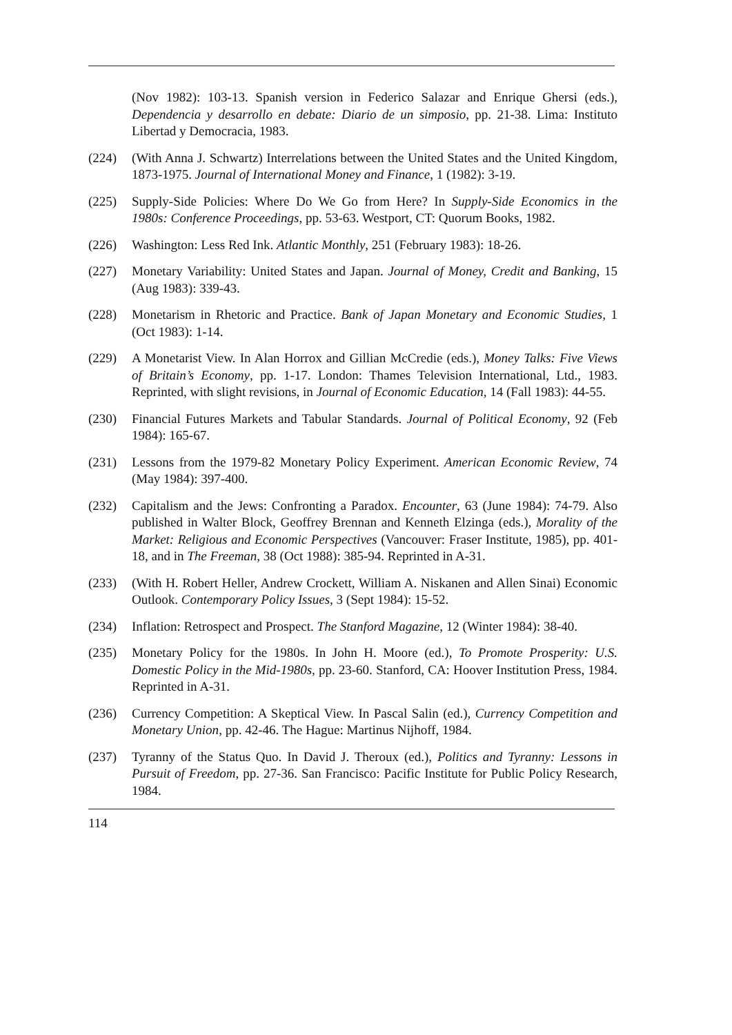(Nov 1982): 103-13. Spanish version in Federico Salazar and Enrique Ghersi (eds.), Dependencia y desarrollo en debate: Diario de un simposio, pp. 21-38. Lima: Instituto Libertad y Democracia, 1983.
(224) (With Anna J. Schwartz) Interrelations between the United States and the United Kingdom, 1873-1975. Journal of International Money and Finance, 1 (1982): 3-19.
(225) Supply-Side Policies: Where Do We Go from Here? In Supply-Side Economics in the 1980s: Conference Proceedings, pp. 53-63. Westport, CT: Quorum Books, 1982.
(226) Washington: Less Red Ink. Atlantic Monthly, 251 (February 1983): 18-26.
(227) Monetary Variability: United States and Japan. Journal of Money, Credit and Banking, 15 (Aug 1983): 339-43.
(228) Monetarism in Rhetoric and Practice. Bank of Japan Monetary and Economic Studies, 1 (Oct 1983): 1-14.
(229) A Monetarist View. In Alan Horrox and Gillian McCredie (eds.), Money Talks: Five Views of Britain’s Economy, pp. 1-17. London: Thames Television International, Ltd., 1983. Reprinted, with slight revisions, in Journal of Economic Education, 14 (Fall 1983): 44-55.
(230) Financial Futures Markets and Tabular Standards. Journal of Political Economy, 92 (Feb 1984): 165-67.
(231) Lessons from the 1979-82 Monetary Policy Experiment. American Economic Review, 74 (May 1984): 397-400.
(232) Capitalism and the Jews: Confronting a Paradox. Encounter, 63 (June 1984): 74-79. Also published in Walter Block, Geoffrey Brennan and Kenneth Elzinga (eds.), Morality of the Market: Religious and Economic Perspectives (Vancouver: Fraser Institute, 1985), pp. 401-18, and in The Freeman, 38 (Oct 1988): 385-94. Reprinted in A-31.
(233) (With H. Robert Heller, Andrew Crockett, William A. Niskanen and Allen Sinai) Economic Outlook. Contemporary Policy Issues, 3 (Sept 1984): 15-52.
(234) Inflation: Retrospect and Prospect. The Stanford Magazine, 12 (Winter 1984): 38-40.
(235) Monetary Policy for the 1980s. In John H. Moore (ed.), To Promote Prosperity: U.S. Domestic Policy in the Mid-1980s, pp. 23-60. Stanford, CA: Hoover Institution Press, 1984. Reprinted in A-31.
(236) Currency Competition: A Skeptical View. In Pascal Salin (ed.), Currency Competition and Monetary Union, pp. 42-46. The Hague: Martinus Nijhoff, 1984.
(237) Tyranny of the Status Quo. In David J. Theroux (ed.), Politics and Tyranny: Lessons in Pursuit of Freedom, pp. 27-36. San Francisco: Pacific Institute for Public Policy Research, 1984.
114